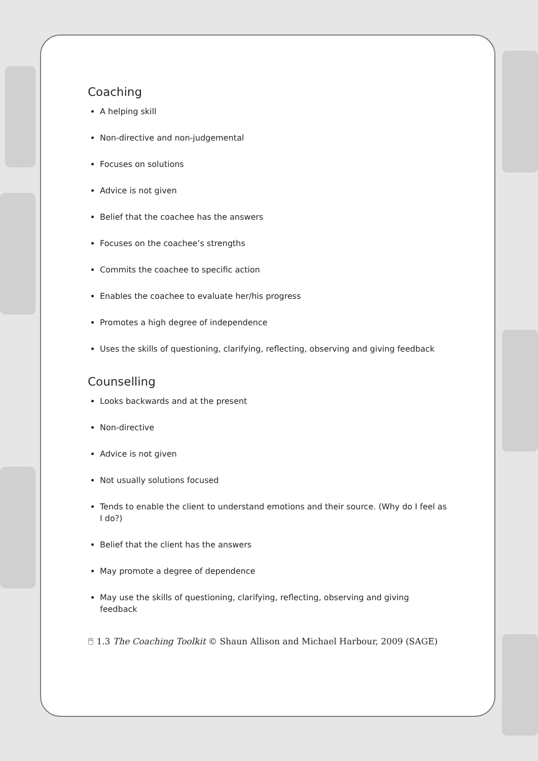Coaching
A helping skill
Non-directive and non-judgemental
Focuses on solutions
Advice is not given
Belief that the coachee has the answers
Focuses on the coachee’s strengths
Commits the coachee to specific action
Enables the coachee to evaluate her/his progress
Promotes a high degree of independence
Uses the skills of questioning, clarifying, reflecting, observing and giving feedback
Counselling
Looks backwards and at the present
Non-directive
Advice is not given
Not usually solutions focused
Tends to enable the client to understand emotions and their source. (Why do I feel as I do?)
Belief that the client has the answers
May promote a degree of dependence
May use the skills of questioning, clarifying, reflecting, observing and giving feedback
🖱 1.3 The Coaching Toolkit © Shaun Allison and Michael Harbour, 2009 (SAGE)